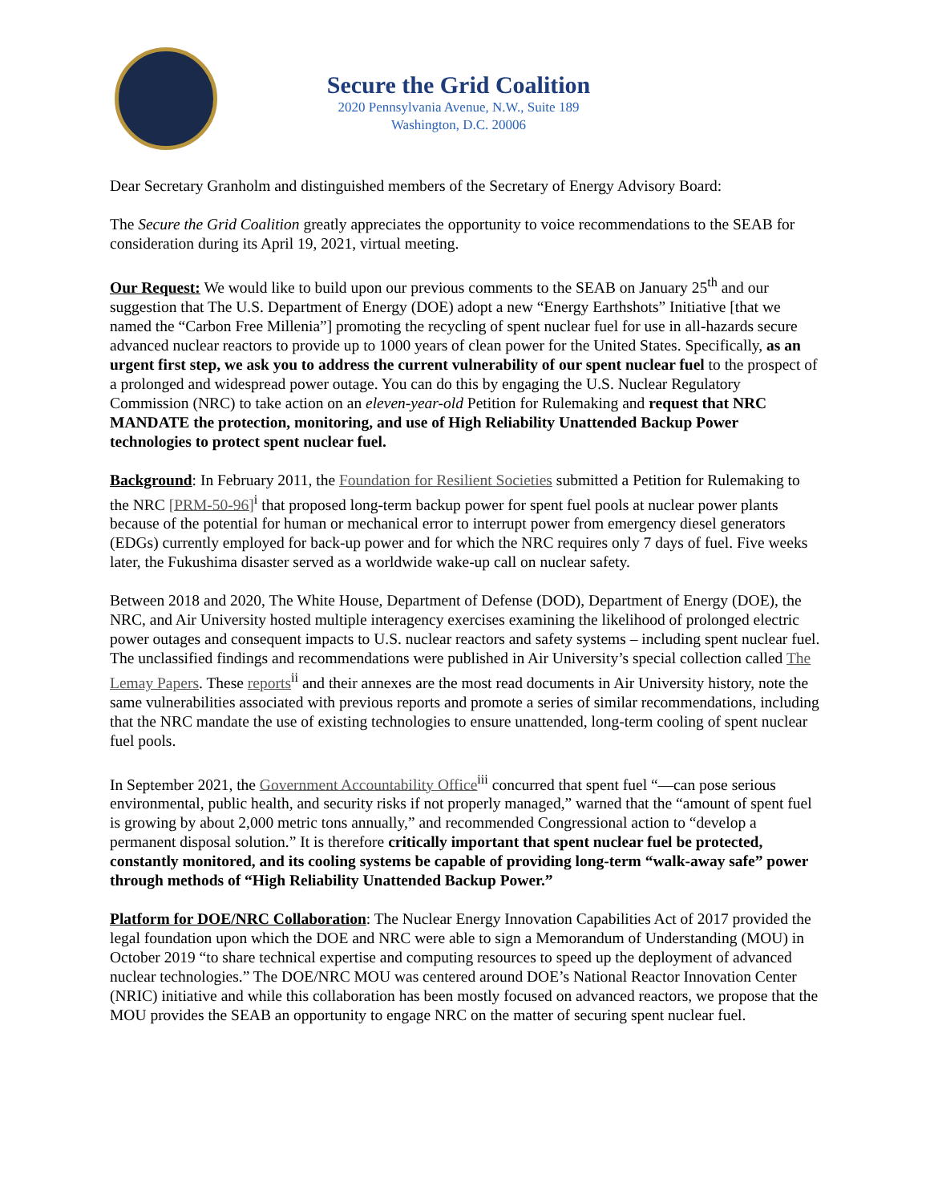Secure the Grid Coalition
2020 Pennsylvania Avenue, N.W., Suite 189
Washington, D.C. 20006
Dear Secretary Granholm and distinguished members of the Secretary of Energy Advisory Board:
The Secure the Grid Coalition greatly appreciates the opportunity to voice recommendations to the SEAB for consideration during its April 19, 2021, virtual meeting.
Our Request: We would like to build upon our previous comments to the SEAB on January 25<sup>th</sup> and our suggestion that The U.S. Department of Energy (DOE) adopt a new “Energy Earthshots” Initiative [that we named the “Carbon Free Millenia”] promoting the recycling of spent nuclear fuel for use in all-hazards secure advanced nuclear reactors to provide up to 1000 years of clean power for the United States. Specifically, as an urgent first step, we ask you to address the current vulnerability of our spent nuclear fuel to the prospect of a prolonged and widespread power outage. You can do this by engaging the U.S. Nuclear Regulatory Commission (NRC) to take action on an eleven-year-old Petition for Rulemaking and request that NRC MANDATE the protection, monitoring, and use of High Reliability Unattended Backup Power technologies to protect spent nuclear fuel.
Background: In February 2011, the Foundation for Resilient Societies submitted a Petition for Rulemaking to the NRC [PRM-50-96]<sup>i</sup> that proposed long-term backup power for spent fuel pools at nuclear power plants because of the potential for human or mechanical error to interrupt power from emergency diesel generators (EDGs) currently employed for back-up power and for which the NRC requires only 7 days of fuel. Five weeks later, the Fukushima disaster served as a worldwide wake-up call on nuclear safety.
Between 2018 and 2020, The White House, Department of Defense (DOD), Department of Energy (DOE), the NRC, and Air University hosted multiple interagency exercises examining the likelihood of prolonged electric power outages and consequent impacts to U.S. nuclear reactors and safety systems – including spent nuclear fuel. The unclassified findings and recommendations were published in Air University’s special collection called The Lemay Papers. These reports<sup>ii</sup> and their annexes are the most read documents in Air University history, note the same vulnerabilities associated with previous reports and promote a series of similar recommendations, including that the NRC mandate the use of existing technologies to ensure unattended, long-term cooling of spent nuclear fuel pools.
In September 2021, the Government Accountability Office<sup>iii</sup> concurred that spent fuel “—can pose serious environmental, public health, and security risks if not properly managed,” warned that the “amount of spent fuel is growing by about 2,000 metric tons annually,” and recommended Congressional action to “develop a permanent disposal solution.” It is therefore critically important that spent nuclear fuel be protected, constantly monitored, and its cooling systems be capable of providing long-term “walk-away safe” power through methods of “High Reliability Unattended Backup Power.”
Platform for DOE/NRC Collaboration: The Nuclear Energy Innovation Capabilities Act of 2017 provided the legal foundation upon which the DOE and NRC were able to sign a Memorandum of Understanding (MOU) in October 2019 “to share technical expertise and computing resources to speed up the deployment of advanced nuclear technologies.” The DOE/NRC MOU was centered around DOE’s National Reactor Innovation Center (NRIC) initiative and while this collaboration has been mostly focused on advanced reactors, we propose that the MOU provides the SEAB an opportunity to engage NRC on the matter of securing spent nuclear fuel.